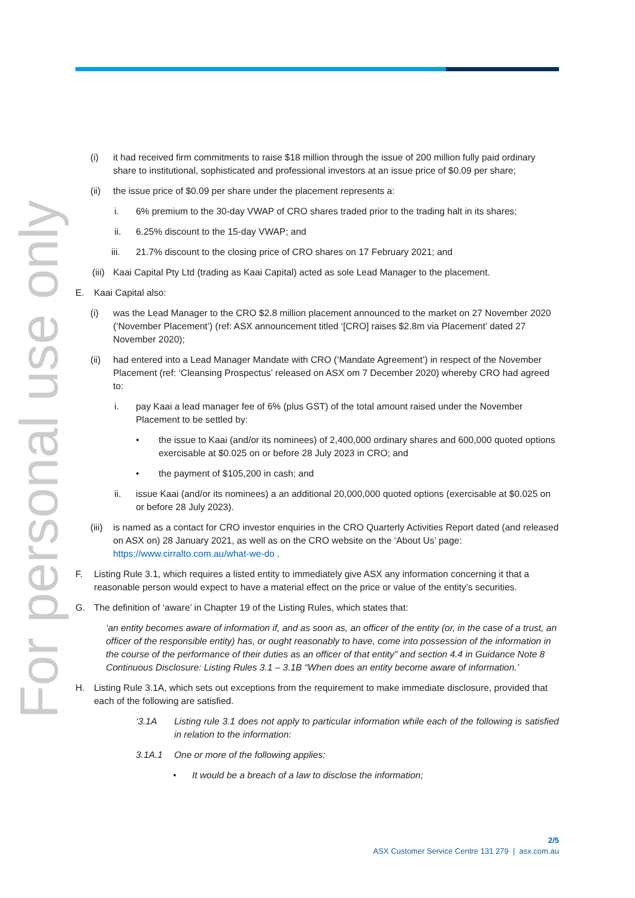For personal use only
(i) it had received firm commitments to raise $18 million through the issue of 200 million fully paid ordinary share to institutional, sophisticated and professional investors at an issue price of $0.09 per share;
(ii) the issue price of $0.09 per share under the placement represents a:
i. 6% premium to the 30-day VWAP of CRO shares traded prior to the trading halt in its shares;
ii. 6.25% discount to the 15-day VWAP; and
iii. 21.7% discount to the closing price of CRO shares on 17 February 2021; and
(iii)
Kaai Capital Pty Ltd (trading as Kaai Capital) acted as sole Lead Manager to the placement.
E. Kaai Capital also:
(i) was the Lead Manager to the CRO $2.8 million placement announced to the market on 27 November 2020 (‘November Placement’) (ref: ASX announcement titled ‘[CRO] raises $2.8m via Placement’ dated 27 November 2020);
(ii) had entered into a Lead Manager Mandate with CRO (‘Mandate Agreement’) in respect of the November Placement (ref: ‘Cleansing Prospectus’ released on ASX om 7 December 2020) whereby CRO had agreed to:
i. pay Kaai a lead manager fee of 6% (plus GST) of the total amount raised under the November Placement to be settled by:
• the issue to Kaai (and/or its nominees) of 2,400,000 ordinary shares and 600,000 quoted options exercisable at $0.025 on or before 28 July 2023 in CRO; and
• the payment of $105,200 in cash; and
ii. issue Kaai (and/or its nominees) a an additional 20,000,000 quoted options (exercisable at $0.025 on or before 28 July 2023).
(iii)
is named as a contact for CRO investor enquiries in the CRO Quarterly Activities Report dated (and released on ASX on) 28 January 2021, as well as on the CRO website on the ‘About Us’ page: https://www.cirralto.com.au/what-we-do .
F. Listing Rule 3.1, which requires a listed entity to immediately give ASX any information concerning it that a reasonable person would expect to have a material effect on the price or value of the entity’s securities.
G. The definition of ‘aware’ in Chapter 19 of the Listing Rules, which states that:
‘an entity becomes aware of information if, and as soon as, an officer of the entity (or, in the case of a trust, an officer of the responsible entity) has, or ought reasonably to have, come into possession of the information in the course of the performance of their duties as an officer of that entity” and section 4.4 in Guidance Note 8 Continuous Disclosure: Listing Rules 3.1 – 3.1B “When does an entity become aware of information.’
H. Listing Rule 3.1A, which sets out exceptions from the requirement to make immediate disclosure, provided that each of the following are satisfied.
‘3.1A Listing rule 3.1 does not apply to particular information while each of the following is satisfied in relation to the information:
3.1A.1 One or more of the following applies:
• It would be a breach of a law to disclose the information;
2/5
ASX Customer Service Centre 131 279 | asx.com.au